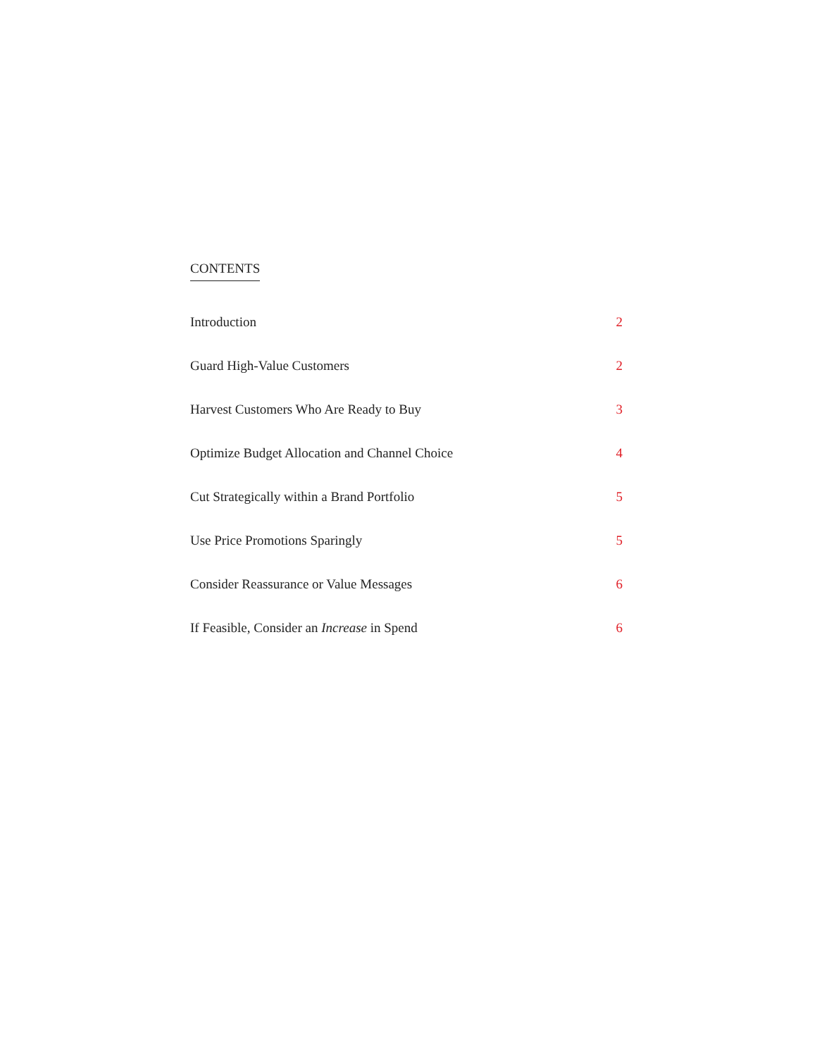CONTENTS
Introduction 2
Guard High-Value Customers 2
Harvest Customers Who Are Ready to Buy 3
Optimize Budget Allocation and Channel Choice 4
Cut Strategically within a Brand Portfolio 5
Use Price Promotions Sparingly 5
Consider Reassurance or Value Messages 6
If Feasible, Consider an Increase in Spend 6